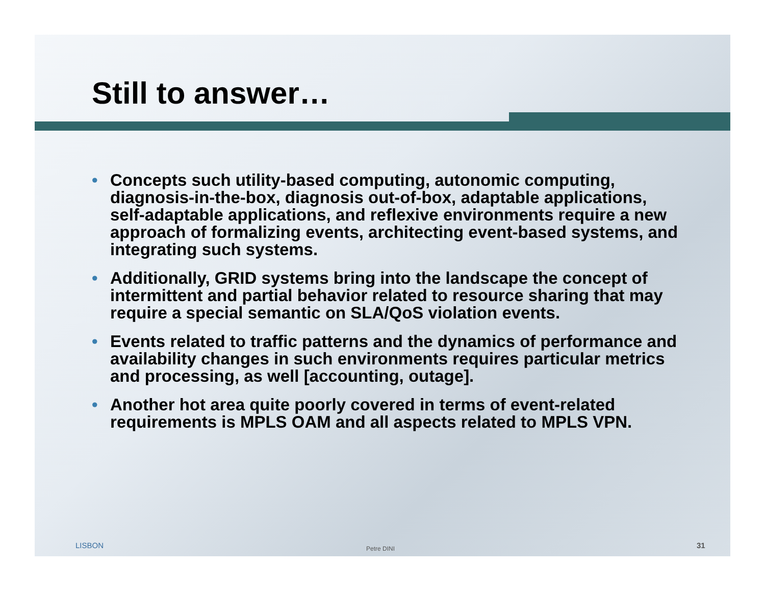Still to answer…
• Concepts such utility-based computing, autonomic computing, diagnosis-in-the-box, diagnosis out-of-box, adaptable applications, self-adaptable applications, and reflexive environments require a new approach of formalizing events, architecting event-based systems, and integrating such systems.
• Additionally, GRID systems bring into the landscape the concept of intermittent and partial behavior related to resource sharing that may require a special semantic on SLA/QoS violation events.
• Events related to traffic patterns and the dynamics of performance and availability changes in such environments requires particular metrics and processing, as well [accounting, outage].
• Another hot area quite poorly covered in terms of event-related requirements is MPLS OAM and all aspects related to MPLS VPN.
LISBON Petre DINI 31